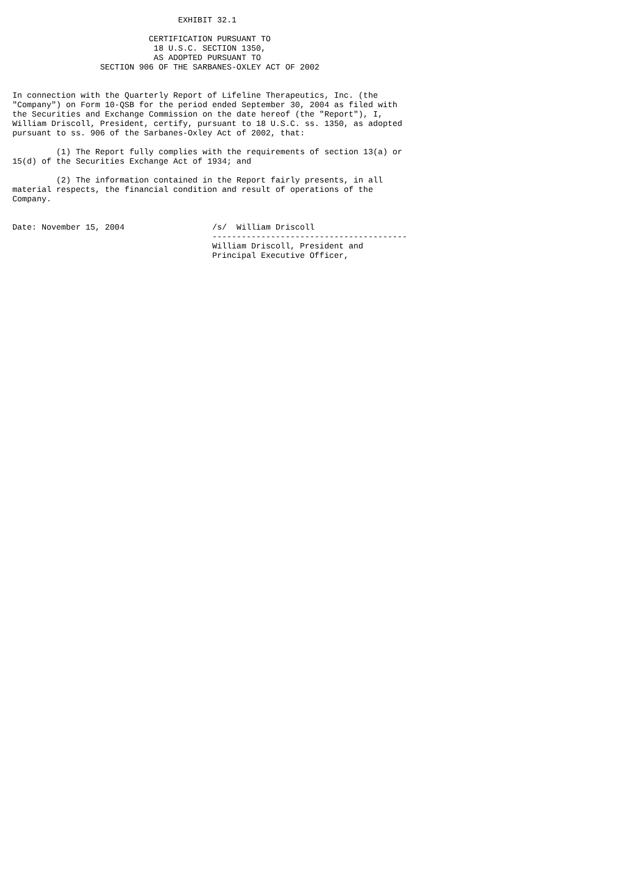EXHIBIT 32.1

                            CERTIFICATION PURSUANT TO
                             18 U.S.C. SECTION 1350,
                             AS ADOPTED PURSUANT TO
                  SECTION 906 OF THE SARBANES-OXLEY ACT OF 2002


In connection with the Quarterly Report of Lifeline Therapeutics, Inc. (the
"Company") on Form 10-QSB for the period ended September 30, 2004 as filed with
the Securities and Exchange Commission on the date hereof (the "Report"), I,
William Driscoll, President, certify, pursuant to 18 U.S.C. ss. 1350, as adopted
pursuant to ss. 906 of the Sarbanes-Oxley Act of 2002, that:

         (1) The Report fully complies with the requirements of section 13(a) or
15(d) of the Securities Exchange Act of 1934; and

         (2) The information contained in the Report fairly presents, in all
material respects, the financial condition and result of operations of the
Company.


Date: November 15, 2004                  /s/  William Driscoll
                                         ----------------------------------------
                                         William Driscoll, President and
                                         Principal Executive Officer,